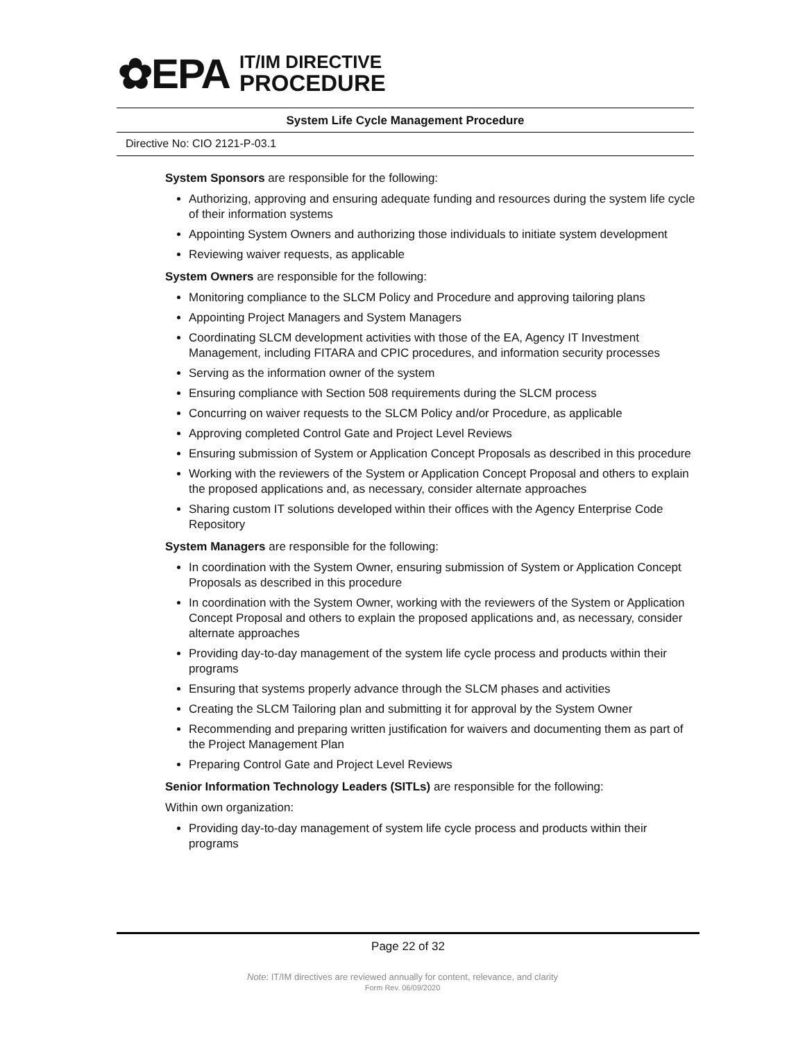✿EPA
IT/IM DIRECTIVE
PROCEDURE
System Life Cycle Management Procedure
Directive No: CIO 2121-P-03.1
System Sponsors are responsible for the following:
Authorizing, approving and ensuring adequate funding and resources during the system life cycle of their information systems
Appointing System Owners and authorizing those individuals to initiate system development
Reviewing waiver requests, as applicable
System Owners are responsible for the following:
Monitoring compliance to the SLCM Policy and Procedure and approving tailoring plans
Appointing Project Managers and System Managers
Coordinating SLCM development activities with those of the EA, Agency IT Investment Management, including FITARA and CPIC procedures, and information security processes
Serving as the information owner of the system
Ensuring compliance with Section 508 requirements during the SLCM process
Concurring on waiver requests to the SLCM Policy and/or Procedure, as applicable
Approving completed Control Gate and Project Level Reviews
Ensuring submission of System or Application Concept Proposals as described in this procedure
Working with the reviewers of the System or Application Concept Proposal and others to explain the proposed applications and, as necessary, consider alternate approaches
Sharing custom IT solutions developed within their offices with the Agency Enterprise Code Repository
System Managers are responsible for the following:
In coordination with the System Owner, ensuring submission of System or Application Concept Proposals as described in this procedure
In coordination with the System Owner, working with the reviewers of the System or Application Concept Proposal and others to explain the proposed applications and, as necessary, consider alternate approaches
Providing day-to-day management of the system life cycle process and products within their programs
Ensuring that systems properly advance through the SLCM phases and activities
Creating the SLCM Tailoring plan and submitting it for approval by the System Owner
Recommending and preparing written justification for waivers and documenting them as part of the Project Management Plan
Preparing Control Gate and Project Level Reviews
Senior Information Technology Leaders (SITLs) are responsible for the following:
Within own organization:
Providing day-to-day management of system life cycle process and products within their programs
Page 22 of 32
Note: IT/IM directives are reviewed annually for content, relevance, and clarity
Form Rev. 06/09/2020